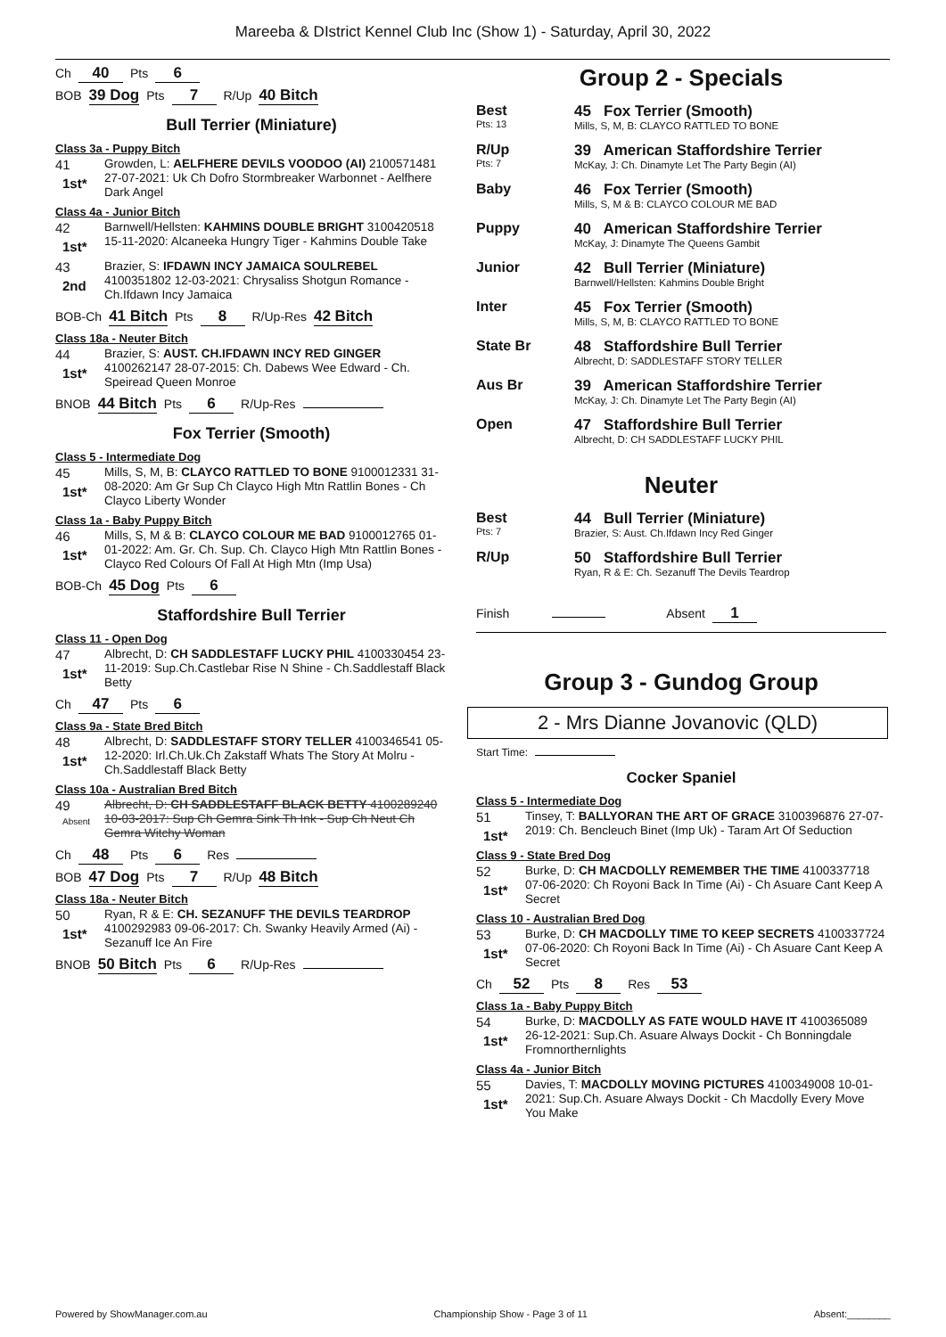Mareeba & DIstrict Kennel Club Inc (Show 1) - Saturday, April 30, 2022
Ch 40 Pts 6
BOB 39 Dog Pts 7 R/Up 40 Bitch
Bull Terrier (Miniature)
Class 3a - Puppy Bitch
41
1st*
Growden, L: AELFHERE DEVILS VOODOO (AI) 2100571481 27-07-2021: Uk Ch Dofro Stormbreaker Warbonnet - Aelfhere Dark Angel
Class 4a - Junior Bitch
42
1st*
Barnwell/Hellsten: KAHMINS DOUBLE BRIGHT 3100420518 15-11-2020: Alcaneeka Hungry Tiger - Kahmins Double Take
43
2nd
Brazier, S: IFDAWN INCY JAMAICA SOULREBEL 4100351802 12-03-2021: Chrysaliss Shotgun Romance - Ch.Ifdawn Incy Jamaica
BOB-Ch 41 Bitch Pts 8 R/Up-Res 42 Bitch
Class 18a - Neuter Bitch
44
1st*
Brazier, S: AUST. CH.IFDAWN INCY RED GINGER 4100262147 28-07-2015: Ch. Dabews Wee Edward - Ch. Speiread Queen Monroe
BNOB 44 Bitch Pts 6 R/Up-Res
Fox Terrier (Smooth)
Class 5 - Intermediate Dog
45
1st*
Mills, S, M, B: CLAYCO RATTLED TO BONE 9100012331 31-08-2020: Am Gr Sup Ch Clayco High Mtn Rattlin Bones - Ch Clayco Liberty Wonder
Class 1a - Baby Puppy Bitch
46
1st*
Mills, S, M & B: CLAYCO COLOUR ME BAD 9100012765 01-01-2022: Am. Gr. Ch. Sup. Ch. Clayco High Mtn Rattlin Bones - Clayco Red Colours Of Fall At High Mtn (Imp Usa)
BOB-Ch 45 Dog Pts 6
Staffordshire Bull Terrier
Class 11 - Open Dog
47
1st*
Albrecht, D: CH SADDLESTAFF LUCKY PHIL 4100330454 23-11-2019: Sup.Ch.Castlebar Rise N Shine - Ch.Saddlestaff Black Betty
Ch 47 Pts 6
Class 9a - State Bred Bitch
48
1st*
Albrecht, D: SADDLESTAFF STORY TELLER 4100346541 05-12-2020: Irl.Ch.Uk.Ch Zakstaff Whats The Story At Molru - Ch.Saddlestaff Black Betty
Class 10a - Australian Bred Bitch
49
Absent
Albrecht, D: CH SADDLESTAFF BLACK BETTY 4100289240 10-03-2017: Sup Ch Gemra Sink Th Ink - Sup Ch Neut Ch Gemra Witchy Woman
Ch 48 Pts 6 Res
BOB 47 Dog Pts 7 R/Up 48 Bitch
Class 18a - Neuter Bitch
50
1st*
Ryan, R & E: CH. SEZANUFF THE DEVILS TEARDROP 4100292983 09-06-2017: Ch. Swanky Heavily Armed (Ai) - Sezanuff Ice An Fire
BNOB 50 Bitch Pts 6 R/Up-Res
Group 2 - Specials
Best
Pts: 13
45 Fox Terrier (Smooth)
Mills, S, M, B: CLAYCO RATTLED TO BONE
R/Up
Pts: 7
39 American Staffordshire Terrier
McKay, J: Ch. Dinamyte Let The Party Begin (AI)
Baby 46 Fox Terrier (Smooth)
Mills, S, M & B: CLAYCO COLOUR ME BAD
Puppy 40 American Staffordshire Terrier
McKay, J: Dinamyte The Queens Gambit
Junior 42 Bull Terrier (Miniature)
Barnwell/Hellsten: Kahmins Double Bright
Inter 45 Fox Terrier (Smooth)
Mills, S, M, B: CLAYCO RATTLED TO BONE
State Br 48 Staffordshire Bull Terrier
Albrecht, D: SADDLESTAFF STORY TELLER
Aus Br 39 American Staffordshire Terrier
McKay, J: Ch. Dinamyte Let The Party Begin (AI)
Open 47 Staffordshire Bull Terrier
Albrecht, D: CH SADDLESTAFF LUCKY PHIL
Neuter
Best
Pts: 7
44 Bull Terrier (Miniature)
Brazier, S: Aust. Ch.Ifdawn Incy Red Ginger
R/Up 50 Staffordshire Bull Terrier
Ryan, R & E: Ch. Sezanuff The Devils Teardrop
Finish Absent 1
Group 3 - Gundog Group
2 - Mrs Dianne Jovanovic (QLD)
Start Time:
Cocker Spaniel
Class 5 - Intermediate Dog
51
1st*
Tinsey, T: BALLYORAN THE ART OF GRACE 3100396876 27-07-2019: Ch. Bencleuch Binet (Imp Uk) - Taram Art Of Seduction
Class 9 - State Bred Dog
52
1st*
Burke, D: CH MACDOLLY REMEMBER THE TIME 4100337718 07-06-2020: Ch Royoni Back In Time (Ai) - Ch Asuare Cant Keep A Secret
Class 10 - Australian Bred Dog
53
1st*
Burke, D: CH MACDOLLY TIME TO KEEP SECRETS 4100337724 07-06-2020: Ch Royoni Back In Time (Ai) - Ch Asuare Cant Keep A Secret
Ch 52 Pts 8 Res 53
Class 1a - Baby Puppy Bitch
54
1st*
Burke, D: MACDOLLY AS FATE WOULD HAVE IT 4100365089 26-12-2021: Sup.Ch. Asuare Always Dockit - Ch Bonningdale Fromnorthernlights
Class 4a - Junior Bitch
55
1st*
Davies, T: MACDOLLY MOVING PICTURES 4100349008 10-01-2021: Sup.Ch. Asuare Always Dockit - Ch Macdolly Every Move You Make
Powered by ShowManager.com.au Championship Show - Page 3 of 11 Absent:________